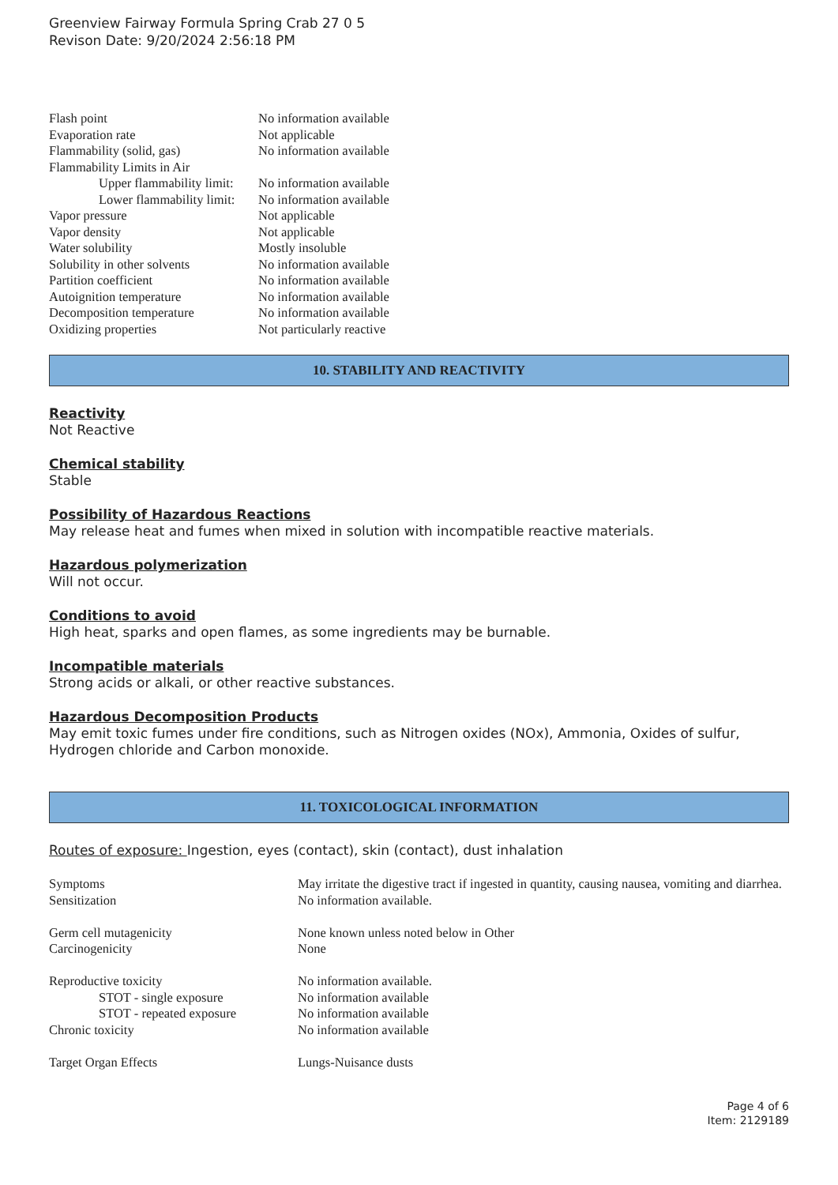Greenview Fairway Formula Spring Crab 27 0 5
Revison Date: 9/20/2024 2:56:18 PM
| Flash point | No information available |
| Evaporation rate | Not applicable |
| Flammability (solid, gas) | No information available |
| Flammability Limits in Air | |
| Upper flammability limit: | No information available |
| Lower flammability limit: | No information available |
| Vapor pressure | Not applicable |
| Vapor density | Not applicable |
| Water solubility | Mostly insoluble |
| Solubility in other solvents | No information available |
| Partition coefficient | No information available |
| Autoignition temperature | No information available |
| Decomposition temperature | No information available |
| Oxidizing properties | Not particularly reactive |
10. STABILITY AND REACTIVITY
Reactivity
Not Reactive
Chemical stability
Stable
Possibility of Hazardous Reactions
May release heat and fumes when mixed in solution with incompatible reactive materials.
Hazardous polymerization
Will not occur.
Conditions to avoid
High heat, sparks and open flames, as some ingredients may be burnable.
Incompatible materials
Strong acids or alkali, or other reactive substances.
Hazardous Decomposition Products
May emit toxic fumes under fire conditions, such as Nitrogen oxides (NOx), Ammonia, Oxides of sulfur, Hydrogen chloride and Carbon monoxide.
11. TOXICOLOGICAL INFORMATION
Routes of exposure: Ingestion, eyes (contact), skin (contact), dust inhalation
| Symptoms | May irritate the digestive tract if ingested in quantity, causing nausea, vomiting and diarrhea. |
| Sensitization | No information available. |
| Germ cell mutagenicity | None known unless noted below in Other |
| Carcinogenicity | None |
| Reproductive toxicity | No information available. |
| STOT - single exposure | No information available |
| STOT - repeated exposure | No information available |
| Chronic toxicity | No information available |
| Target Organ Effects | Lungs-Nuisance dusts |
Page 4 of 6
Item: 2129189